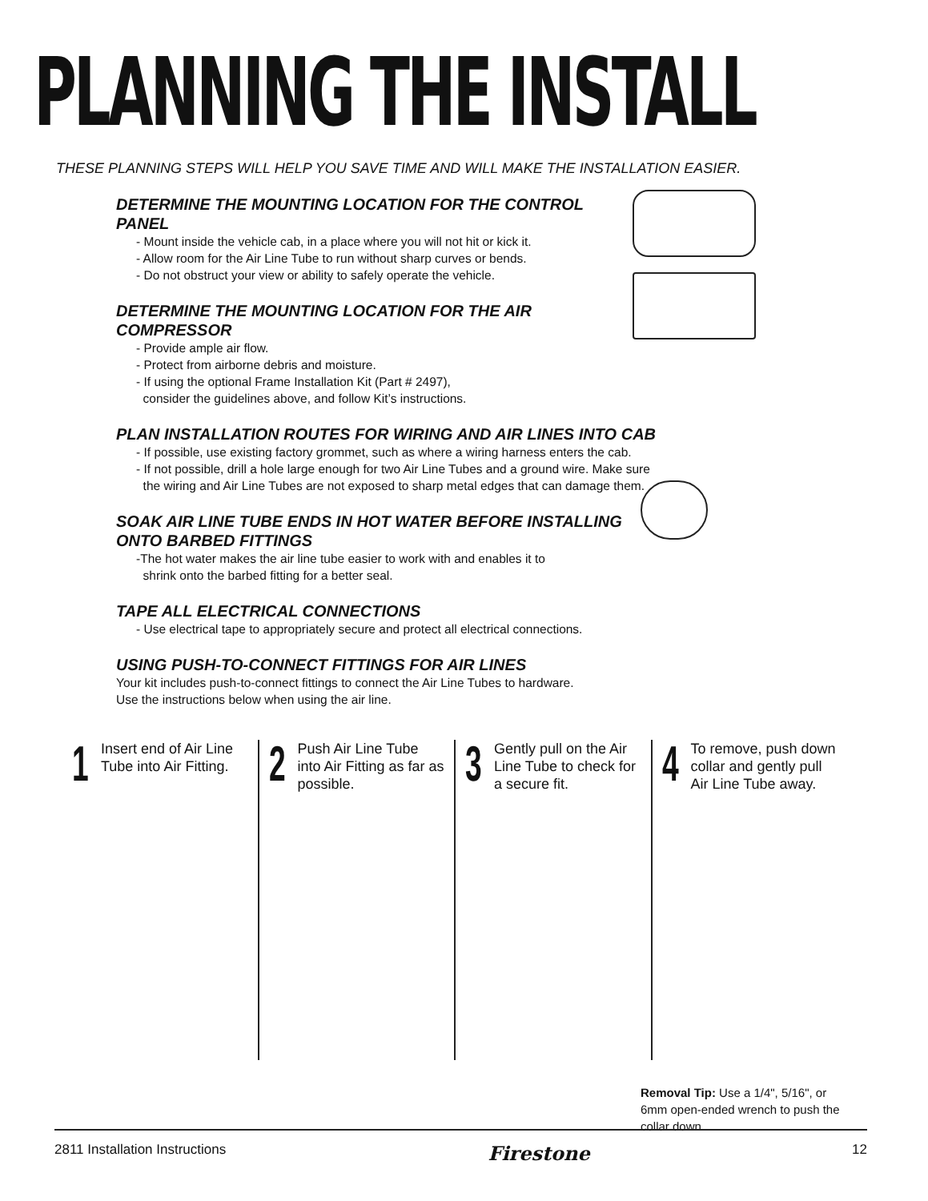PLANNING THE INSTALL
THESE PLANNING STEPS WILL HELP YOU SAVE TIME AND WILL MAKE THE INSTALLATION EASIER.
DETERMINE THE MOUNTING LOCATION FOR THE CONTROL PANEL
- Mount inside the vehicle cab, in a place where you will not hit or kick it.
- Allow room for the Air Line Tube to run without sharp curves or bends.
- Do not obstruct your view or ability to safely operate the vehicle.
DETERMINE THE MOUNTING LOCATION FOR THE AIR COMPRESSOR
- Provide ample air flow.
- Protect from airborne debris and moisture.
- If using the optional Frame Installation Kit (Part # 2497),
consider the guidelines above, and follow Kit’s instructions.
PLAN INSTALLATION ROUTES FOR WIRING AND AIR LINES INTO CAB
- If possible, use existing factory grommet, such as where a wiring harness enters the cab.
- If not possible, drill a hole large enough for two Air Line Tubes and a ground wire. Make sure
the wiring and Air Line Tubes are not exposed to sharp metal edges that can damage them.
SOAK AIR LINE TUBE ENDS IN HOT WATER BEFORE INSTALLING
ONTO BARBED FITTINGS
-The hot water makes the air line tube easier to work with and enables it to
shrink onto the barbed fitting for a better seal.
TAPE ALL ELECTRICAL CONNECTIONS
- Use electrical tape to appropriately secure and protect all electrical connections.
USING PUSH-TO-CONNECT FITTINGS FOR AIR LINES
Your kit includes push-to-connect fittings to connect the Air Line Tubes to hardware.
Use the instructions below when using the air line.
1
Insert end of Air Line Tube into Air Fitting.
2
Push Air Line Tube into Air Fitting as far as possible.
3
Gently pull on the Air Line Tube to check for a secure fit.
4
To remove, push down collar and gently pull Air Line Tube away.
Removal Tip: Use a 1/4", 5/16", or 6mm open-ended wrench to push the collar down.
2811 Installation Instructions Firestone 12